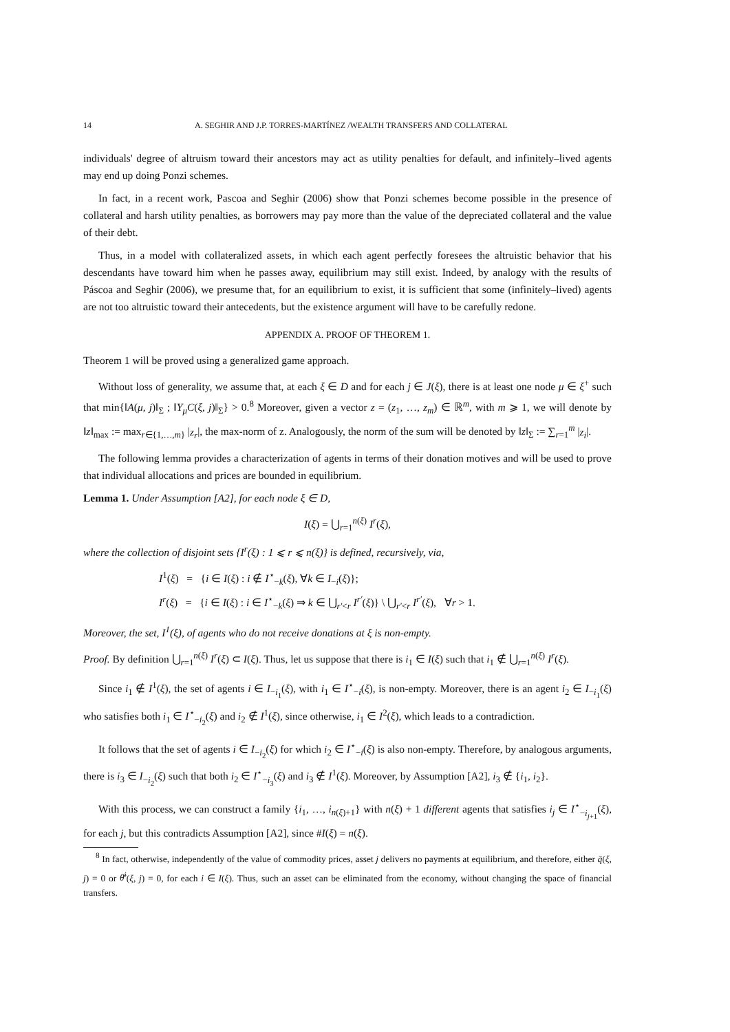14 A. SEGHIR AND J.P. TORRES-MARTÍNEZ /WEALTH TRANSFERS AND COLLATERAL
individuals' degree of altruism toward their ancestors may act as utility penalties for default, and infinitely–lived agents may end up doing Ponzi schemes.
In fact, in a recent work, Pascoa and Seghir (2006) show that Ponzi schemes become possible in the presence of collateral and harsh utility penalties, as borrowers may pay more than the value of the depreciated collateral and the value of their debt.
Thus, in a model with collateralized assets, in which each agent perfectly foresees the altruistic behavior that his descendants have toward him when he passes away, equilibrium may still exist. Indeed, by analogy with the results of Páscoa and Seghir (2006), we presume that, for an equilibrium to exist, it is sufficient that some (infinitely–lived) agents are not too altruistic toward their antecedents, but the existence argument will have to be carefully redone.
APPENDIX A. PROOF OF THEOREM 1.
Theorem 1 will be proved using a generalized game approach.
Without loss of generality, we assume that, at each ξ ∈ D and for each j ∈ J(ξ), there is at least one node μ ∈ ξ<sup>+</sup> such that min{‖A(μ, j)‖<sub>Σ</sub> ; ‖Y<sub>μ</sub>C(ξ, j)‖<sub>Σ</sub>} > 0.<sup>8</sup> Moreover, given a vector z = (z<sub>1</sub>, …, z<sub>m</sub>) ∈ ℝ<sup>m</sup>, with m ⩾ 1, we will denote by ‖z‖<sub>max</sub> := max<sub>r∈{1,…,m}</sub> |z<sub>r</sub>|, the max-norm of z. Analogously, the norm of the sum will be denoted by ‖z‖<sub>Σ</sub> := ∑<sub>r=1</sub><sup>m</sup> |z<sub>i</sub>|.
The following lemma provides a characterization of agents in terms of their donation motives and will be used to prove that individual allocations and prices are bounded in equilibrium.
Lemma 1. Under Assumption [A2], for each node ξ ∈ D,
I(ξ) = ⋃<sub>r=1</sub><sup>n(ξ)</sup> I<sup>r</sup>(ξ),
where the collection of disjoint sets {I<sup>r</sup>(ξ) : 1 ⩽ r ⩽ n(ξ)} is defined, recursively, via,
I<sup>1</sup>(ξ) = {i ∈ I(ξ) : i ∉ I<sup>⋆</sup><sub>−k</sub>(ξ), ∀k ∈ I<sub>−i</sub>(ξ)};
I<sup>r</sup>(ξ) = {i ∈ I(ξ) : i ∈ I<sup>⋆</sup><sub>−k</sub>(ξ) ⇒ k ∈ ⋃<sub>r′<r</sub> I<sup>r′</sup>(ξ)} \ ⋃<sub>r′<r</sub> I<sup>r′</sup>(ξ), ∀r > 1.
Moreover, the set, I<sup>1</sup>(ξ), of agents who do not receive donations at ξ is non-empty.
Proof. By definition ⋃<sub>r=1</sub><sup>n(ξ)</sup> I<sup>r</sup>(ξ) ⊂ I(ξ). Thus, let us suppose that there is i<sub>1</sub> ∈ I(ξ) such that i<sub>1</sub> ∉ ⋃<sub>r=1</sub><sup>n(ξ)</sup> I<sup>r</sup>(ξ).
Since i<sub>1</sub> ∉ I<sup>1</sup>(ξ), the set of agents i ∈ I<sub>−i<sub>1</sub></sub>(ξ), with i<sub>1</sub> ∈ I<sup>⋆</sup><sub>−i</sub>(ξ), is non-empty. Moreover, there is an agent i<sub>2</sub> ∈ I<sub>−i<sub>1</sub></sub>(ξ) who satisfies both i<sub>1</sub> ∈ I<sup>⋆</sup><sub>−i<sub>2</sub></sub>(ξ) and i<sub>2</sub> ∉ I<sup>1</sup>(ξ), since otherwise, i<sub>1</sub> ∈ I<sup>2</sup>(ξ), which leads to a contradiction.
It follows that the set of agents i ∈ I<sub>−i<sub>2</sub></sub>(ξ) for which i<sub>2</sub> ∈ I<sup>⋆</sup><sub>−i</sub>(ξ) is also non-empty. Therefore, by analogous arguments, there is i<sub>3</sub> ∈ I<sub>−i<sub>2</sub></sub>(ξ) such that both i<sub>2</sub> ∈ I<sup>⋆</sup><sub>−i<sub>3</sub></sub>(ξ) and i<sub>3</sub> ∉ I<sup>1</sup>(ξ). Moreover, by Assumption [A2], i<sub>3</sub> ∉ {i<sub>1</sub>, i<sub>2</sub>}.
With this process, we can construct a family {i<sub>1</sub>, …, i<sub>n(ξ)+1</sub>} with n(ξ) + 1 different agents that satisfies i<sub>j</sub> ∈ I<sup>⋆</sup><sub>−i<sub>j+1</sub></sub>(ξ), for each j, but this contradicts Assumption [A2], since #I(ξ) = n(ξ).
<sup>8</sup> In fact, otherwise, independently of the value of commodity prices, asset j delivers no payments at equilibrium, and therefore, either q̄(ξ, j) = 0 or θ̄<sup>i</sup>(ξ, j) = 0, for each i ∈ I(ξ). Thus, such an asset can be eliminated from the economy, without changing the space of financial transfers.